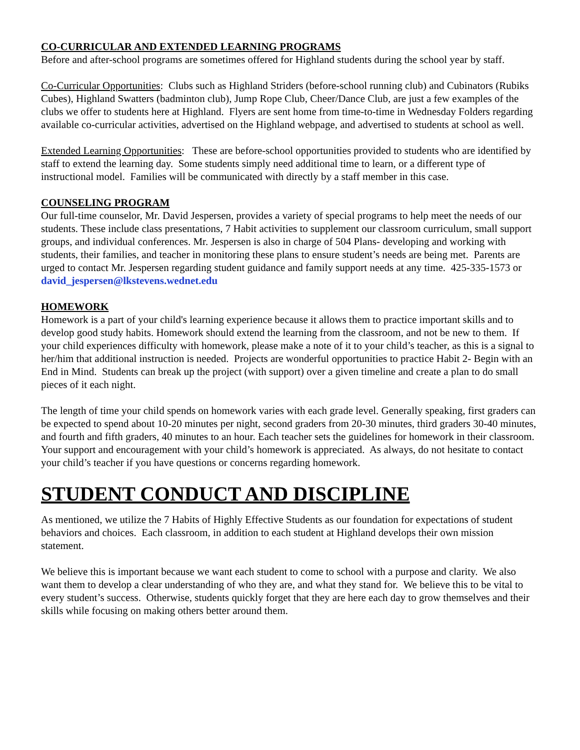CO-CURRICULAR AND EXTENDED LEARNING PROGRAMS
Before and after-school programs are sometimes offered for Highland students during the school year by staff.
Co-Curricular Opportunities: Clubs such as Highland Striders (before-school running club) and Cubinators (Rubiks Cubes), Highland Swatters (badminton club), Jump Rope Club, Cheer/Dance Club, are just a few examples of the clubs we offer to students here at Highland. Flyers are sent home from time-to-time in Wednesday Folders regarding available co-curricular activities, advertised on the Highland webpage, and advertised to students at school as well.
Extended Learning Opportunities: These are before-school opportunities provided to students who are identified by staff to extend the learning day. Some students simply need additional time to learn, or a different type of instructional model. Families will be communicated with directly by a staff member in this case.
COUNSELING PROGRAM
Our full-time counselor, Mr. David Jespersen, provides a variety of special programs to help meet the needs of our students. These include class presentations, 7 Habit activities to supplement our classroom curriculum, small support groups, and individual conferences. Mr. Jespersen is also in charge of 504 Plans- developing and working with students, their families, and teacher in monitoring these plans to ensure student’s needs are being met. Parents are urged to contact Mr. Jespersen regarding student guidance and family support needs at any time. 425-335-1573 or david_jespersen@lkstevens.wednet.edu
HOMEWORK
Homework is a part of your child's learning experience because it allows them to practice important skills and to develop good study habits. Homework should extend the learning from the classroom, and not be new to them. If your child experiences difficulty with homework, please make a note of it to your child’s teacher, as this is a signal to her/him that additional instruction is needed. Projects are wonderful opportunities to practice Habit 2- Begin with an End in Mind. Students can break up the project (with support) over a given timeline and create a plan to do small pieces of it each night.
The length of time your child spends on homework varies with each grade level. Generally speaking, first graders can be expected to spend about 10-20 minutes per night, second graders from 20-30 minutes, third graders 30-40 minutes, and fourth and fifth graders, 40 minutes to an hour. Each teacher sets the guidelines for homework in their classroom. Your support and encouragement with your child’s homework is appreciated. As always, do not hesitate to contact your child’s teacher if you have questions or concerns regarding homework.
STUDENT CONDUCT AND DISCIPLINE
As mentioned, we utilize the 7 Habits of Highly Effective Students as our foundation for expectations of student behaviors and choices. Each classroom, in addition to each student at Highland develops their own mission statement.
We believe this is important because we want each student to come to school with a purpose and clarity. We also want them to develop a clear understanding of who they are, and what they stand for. We believe this to be vital to every student’s success. Otherwise, students quickly forget that they are here each day to grow themselves and their skills while focusing on making others better around them.